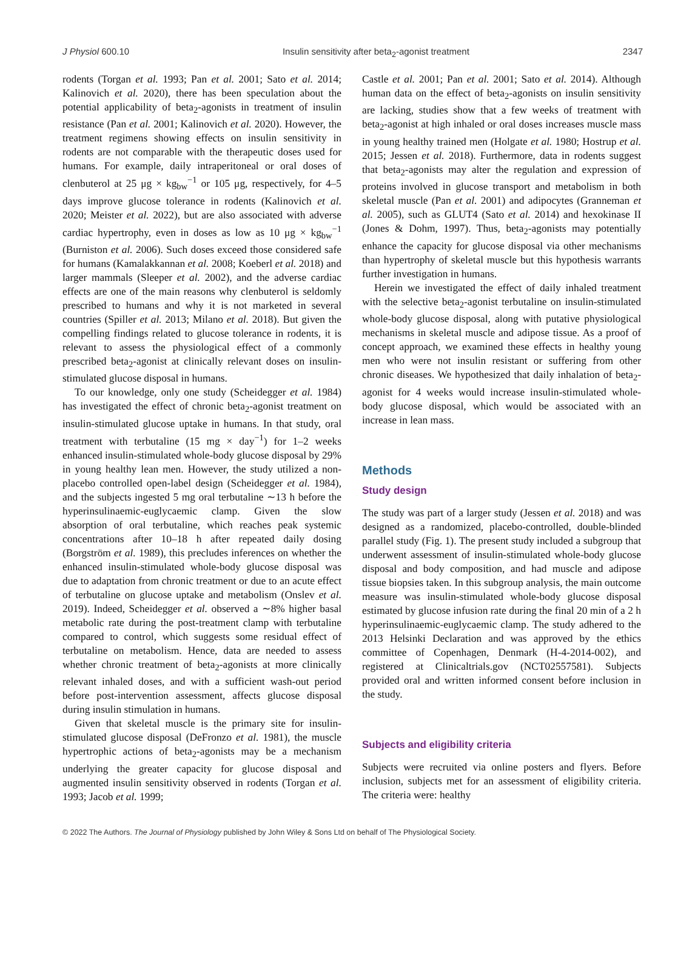J Physiol 600.10 Insulin sensitivity after beta<sub>2</sub>-agonist treatment 2347
rodents (Torgan et al. 1993; Pan et al. 2001; Sato et al. 2014; Kalinovich et al. 2020), there has been speculation about the potential applicability of beta<sub>2</sub>-agonists in treatment of insulin resistance (Pan et al. 2001; Kalinovich et al. 2020). However, the treatment regimens showing effects on insulin sensitivity in rodents are not comparable with the therapeutic doses used for humans. For example, daily intraperitoneal or oral doses of clenbuterol at 25 μg × kg<sub>bw</sub><sup>−1</sup> or 105 μg, respectively, for 4–5 days improve glucose tolerance in rodents (Kalinovich et al. 2020; Meister et al. 2022), but are also associated with adverse cardiac hypertrophy, even in doses as low as 10 μg × kg<sub>bw</sub><sup>−1</sup> (Burniston et al. 2006). Such doses exceed those considered safe for humans (Kamalakkannan et al. 2008; Koeberl et al. 2018) and larger mammals (Sleeper et al. 2002), and the adverse cardiac effects are one of the main reasons why clenbuterol is seldomly prescribed to humans and why it is not marketed in several countries (Spiller et al. 2013; Milano et al. 2018). But given the compelling findings related to glucose tolerance in rodents, it is relevant to assess the physiological effect of a commonly prescribed beta<sub>2</sub>-agonist at clinically relevant doses on insulin-stimulated glucose disposal in humans.
To our knowledge, only one study (Scheidegger et al. 1984) has investigated the effect of chronic beta<sub>2</sub>-agonist treatment on insulin-stimulated glucose uptake in humans. In that study, oral treatment with terbutaline (15 mg × day<sup>−1</sup>) for 1–2 weeks enhanced insulin-stimulated whole-body glucose disposal by 29% in young healthy lean men. However, the study utilized a non-placebo controlled open-label design (Scheidegger et al. 1984), and the subjects ingested 5 mg oral terbutaline ∼13 h before the hyperinsulinaemic-euglycaemic clamp. Given the slow absorption of oral terbutaline, which reaches peak systemic concentrations after 10–18 h after repeated daily dosing (Borgström et al. 1989), this precludes inferences on whether the enhanced insulin-stimulated whole-body glucose disposal was due to adaptation from chronic treatment or due to an acute effect of terbutaline on glucose uptake and metabolism (Onslev et al. 2019). Indeed, Scheidegger et al. observed a ∼8% higher basal metabolic rate during the post-treatment clamp with terbutaline compared to control, which suggests some residual effect of terbutaline on metabolism. Hence, data are needed to assess whether chronic treatment of beta<sub>2</sub>-agonists at more clinically relevant inhaled doses, and with a sufficient wash-out period before post-intervention assessment, affects glucose disposal during insulin stimulation in humans.
Given that skeletal muscle is the primary site for insulin-stimulated glucose disposal (DeFronzo et al. 1981), the muscle hypertrophic actions of beta<sub>2</sub>-agonists may be a mechanism underlying the greater capacity for glucose disposal and augmented insulin sensitivity observed in rodents (Torgan et al. 1993; Jacob et al. 1999;
Castle et al. 2001; Pan et al. 2001; Sato et al. 2014). Although human data on the effect of beta<sub>2</sub>-agonists on insulin sensitivity are lacking, studies show that a few weeks of treatment with beta<sub>2</sub>-agonist at high inhaled or oral doses increases muscle mass in young healthy trained men (Holgate et al. 1980; Hostrup et al. 2015; Jessen et al. 2018). Furthermore, data in rodents suggest that beta<sub>2</sub>-agonists may alter the regulation and expression of proteins involved in glucose transport and metabolism in both skeletal muscle (Pan et al. 2001) and adipocytes (Granneman et al. 2005), such as GLUT4 (Sato et al. 2014) and hexokinase II (Jones & Dohm, 1997). Thus, beta<sub>2</sub>-agonists may potentially enhance the capacity for glucose disposal via other mechanisms than hypertrophy of skeletal muscle but this hypothesis warrants further investigation in humans.
Herein we investigated the effect of daily inhaled treatment with the selective beta<sub>2</sub>-agonist terbutaline on insulin-stimulated whole-body glucose disposal, along with putative physiological mechanisms in skeletal muscle and adipose tissue. As a proof of concept approach, we examined these effects in healthy young men who were not insulin resistant or suffering from other chronic diseases. We hypothesized that daily inhalation of beta<sub>2</sub>-agonist for 4 weeks would increase insulin-stimulated whole-body glucose disposal, which would be associated with an increase in lean mass.
Methods
Study design
The study was part of a larger study (Jessen et al. 2018) and was designed as a randomized, placebo-controlled, double-blinded parallel study (Fig. 1). The present study included a subgroup that underwent assessment of insulin-stimulated whole-body glucose disposal and body composition, and had muscle and adipose tissue biopsies taken. In this subgroup analysis, the main outcome measure was insulin-stimulated whole-body glucose disposal estimated by glucose infusion rate during the final 20 min of a 2 h hyperinsulinaemic-euglycaemic clamp. The study adhered to the 2013 Helsinki Declaration and was approved by the ethics committee of Copenhagen, Denmark (H-4-2014-002), and registered at Clinicaltrials.gov (NCT02557581). Subjects provided oral and written informed consent before inclusion in the study.
Subjects and eligibility criteria
Subjects were recruited via online posters and flyers. Before inclusion, subjects met for an assessment of eligibility criteria. The criteria were: healthy
© 2022 The Authors. The Journal of Physiology published by John Wiley & Sons Ltd on behalf of The Physiological Society.